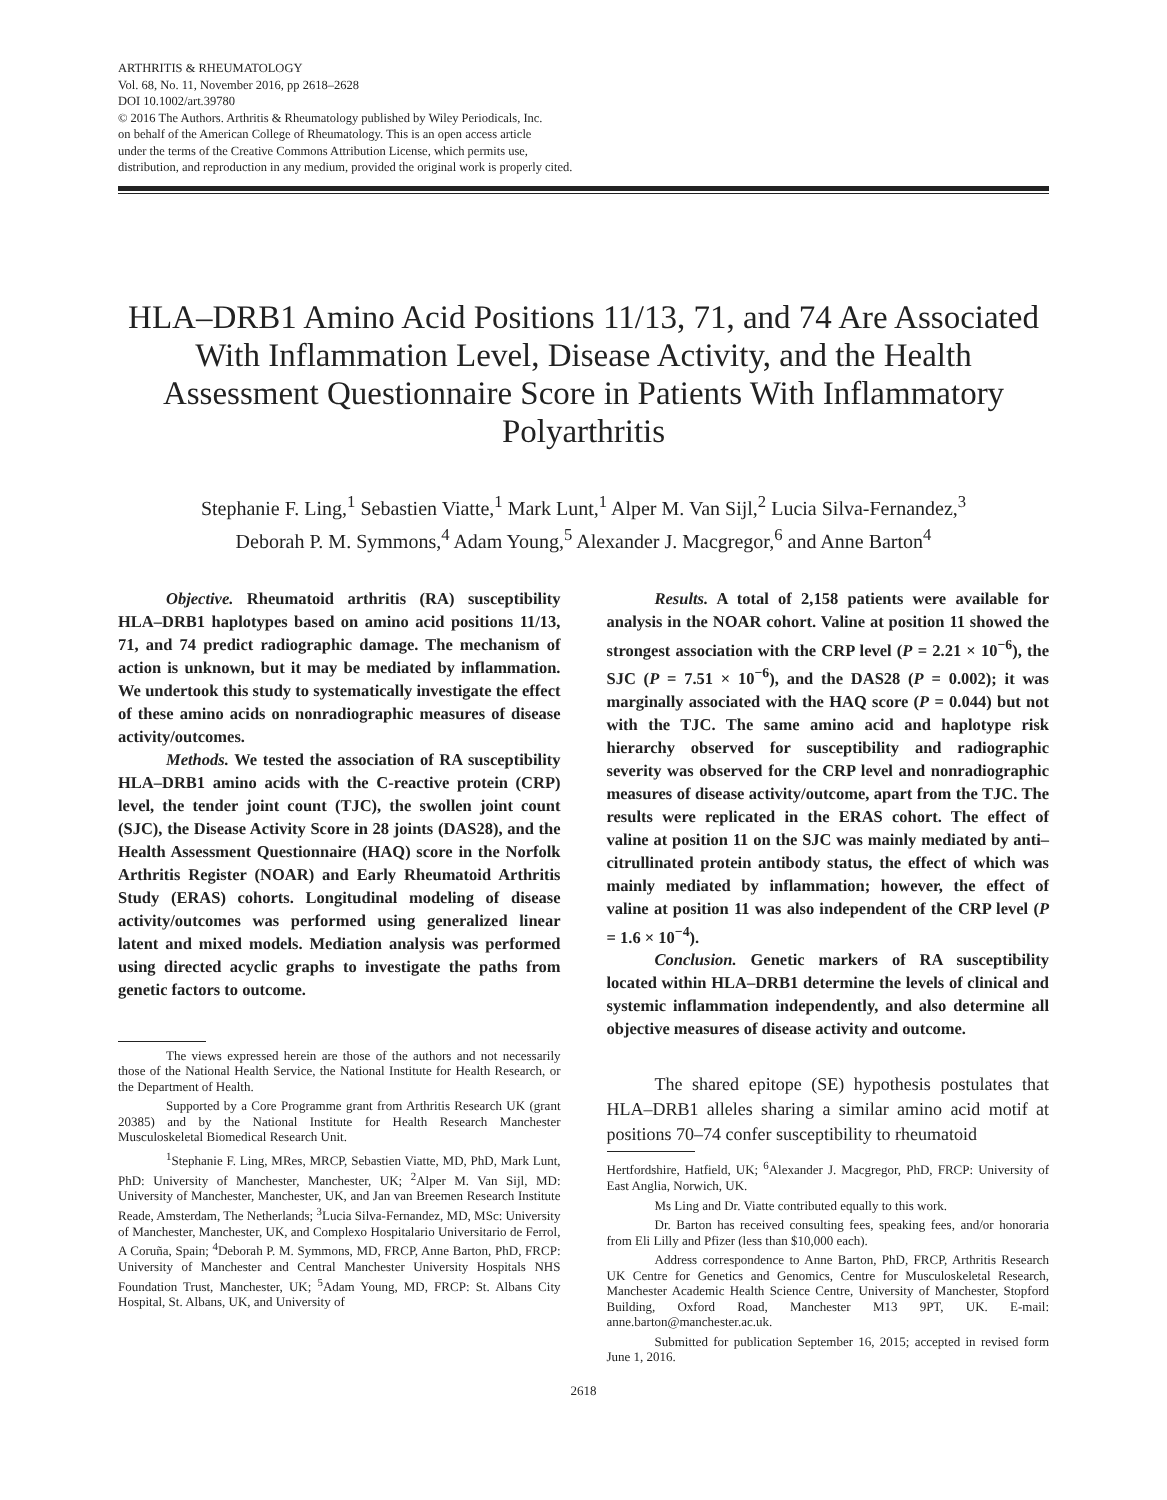ARTHRITIS & RHEUMATOLOGY
Vol. 68, No. 11, November 2016, pp 2618–2628
DOI 10.1002/art.39780
© 2016 The Authors. Arthritis & Rheumatology published by Wiley Periodicals, Inc.
on behalf of the American College of Rheumatology. This is an open access article
under the terms of the Creative Commons Attribution License, which permits use,
distribution, and reproduction in any medium, provided the original work is properly cited.
HLA–DRB1 Amino Acid Positions 11/13, 71, and 74 Are Associated With Inflammation Level, Disease Activity, and the Health Assessment Questionnaire Score in Patients With Inflammatory Polyarthritis
Stephanie F. Ling,<sup>1</sup> Sebastien Viatte,<sup>1</sup> Mark Lunt,<sup>1</sup> Alper M. Van Sijl,<sup>2</sup> Lucia Silva-Fernandez,<sup>3</sup>
Deborah P. M. Symmons,<sup>4</sup> Adam Young,<sup>5</sup> Alexander J. Macgregor,<sup>6</sup> and Anne Barton<sup>4</sup>
Objective. Rheumatoid arthritis (RA) susceptibility HLA–DRB1 haplotypes based on amino acid positions 11/13, 71, and 74 predict radiographic damage. The mechanism of action is unknown, but it may be mediated by inflammation. We undertook this study to systematically investigate the effect of these amino acids on nonradiographic measures of disease activity/outcomes.
Methods. We tested the association of RA susceptibility HLA–DRB1 amino acids with the C-reactive protein (CRP) level, the tender joint count (TJC), the swollen joint count (SJC), the Disease Activity Score in 28 joints (DAS28), and the Health Assessment Questionnaire (HAQ) score in the Norfolk Arthritis Register (NOAR) and Early Rheumatoid Arthritis Study (ERAS) cohorts. Longitudinal modeling of disease activity/outcomes was performed using generalized linear latent and mixed models. Mediation analysis was performed using directed acyclic graphs to investigate the paths from genetic factors to outcome.
The views expressed herein are those of the authors and not necessarily those of the National Health Service, the National Institute for Health Research, or the Department of Health.
Supported by a Core Programme grant from Arthritis Research UK (grant 20385) and by the National Institute for Health Research Manchester Musculoskeletal Biomedical Research Unit.
<sup>1</sup> Stephanie F. Ling, MRes, MRCP, Sebastien Viatte, MD, PhD, Mark Lunt, PhD: University of Manchester, Manchester, UK; <sup>2</sup>Alper M. Van Sijl, MD: University of Manchester, Manchester, UK, and Jan van Breemen Research Institute Reade, Amsterdam, The Netherlands; <sup>3</sup>Lucia Silva-Fernandez, MD, MSc: University of Manchester, Manchester, UK, and Complexo Hospitalario Universitario de Ferrol, A Coruña, Spain; <sup>4</sup>Deborah P. M. Symmons, MD, FRCP, Anne Barton, PhD, FRCP: University of Manchester and Central Manchester University Hospitals NHS Foundation Trust, Manchester, UK; <sup>5</sup>Adam Young, MD, FRCP: St. Albans City Hospital, St. Albans, UK, and University of
Results. A total of 2,158 patients were available for analysis in the NOAR cohort. Valine at position 11 showed the strongest association with the CRP level (P = 2.21 × 10<sup>−6</sup>), the SJC (P = 7.51 × 10<sup>−6</sup>), and the DAS28 (P = 0.002); it was marginally associated with the HAQ score (P = 0.044) but not with the TJC. The same amino acid and haplotype risk hierarchy observed for susceptibility and radiographic severity was observed for the CRP level and nonradiographic measures of disease activity/outcome, apart from the TJC. The results were replicated in the ERAS cohort. The effect of valine at position 11 on the SJC was mainly mediated by anti–citrullinated protein antibody status, the effect of which was mainly mediated by inflammation; however, the effect of valine at position 11 was also independent of the CRP level (P = 1.6 × 10<sup>−4</sup>).
Conclusion. Genetic markers of RA susceptibility located within HLA–DRB1 determine the levels of clinical and systemic inflammation independently, and also determine all objective measures of disease activity and outcome.
The shared epitope (SE) hypothesis postulates that HLA–DRB1 alleles sharing a similar amino acid motif at positions 70–74 confer susceptibility to rheumatoid
Hertfordshire, Hatfield, UK; <sup>6</sup>Alexander J. Macgregor, PhD, FRCP: University of East Anglia, Norwich, UK.
Ms Ling and Dr. Viatte contributed equally to this work.
Dr. Barton has received consulting fees, speaking fees, and/or honoraria from Eli Lilly and Pfizer (less than $10,000 each).
Address correspondence to Anne Barton, PhD, FRCP, Arthritis Research UK Centre for Genetics and Genomics, Centre for Musculoskeletal Research, Manchester Academic Health Science Centre, University of Manchester, Stopford Building, Oxford Road, Manchester M13 9PT, UK. E-mail: anne.barton@manchester.ac.uk.
Submitted for publication September 16, 2015; accepted in revised form June 1, 2016.
2618